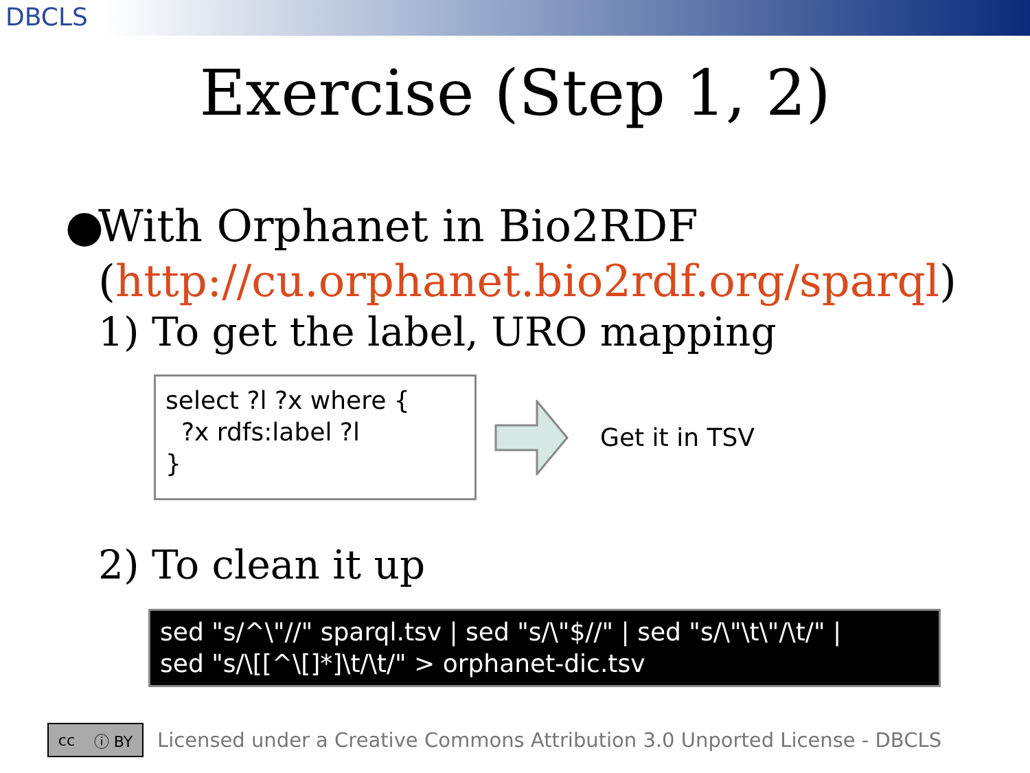DBCLS
Exercise (Step 1, 2)
● With Orphanet in Bio2RDF
(http://cu.orphanet.bio2rdf.org/sparql)
1) To get the label, URO mapping
select ?l ?x where {
?x rdfs:label ?l
}
Get it in TSV
2) To clean it up
sed "s/^\"//" sparql.tsv | sed "s/\"$//" | sed "s/\"\t\"/\t/" |
sed "s/\[[^\[]*]\t/\t/" > orphanet-dic.tsv
cc ⓘ BY
Licensed under a Creative Commons Attribution 3.0 Unported License - DBCLS